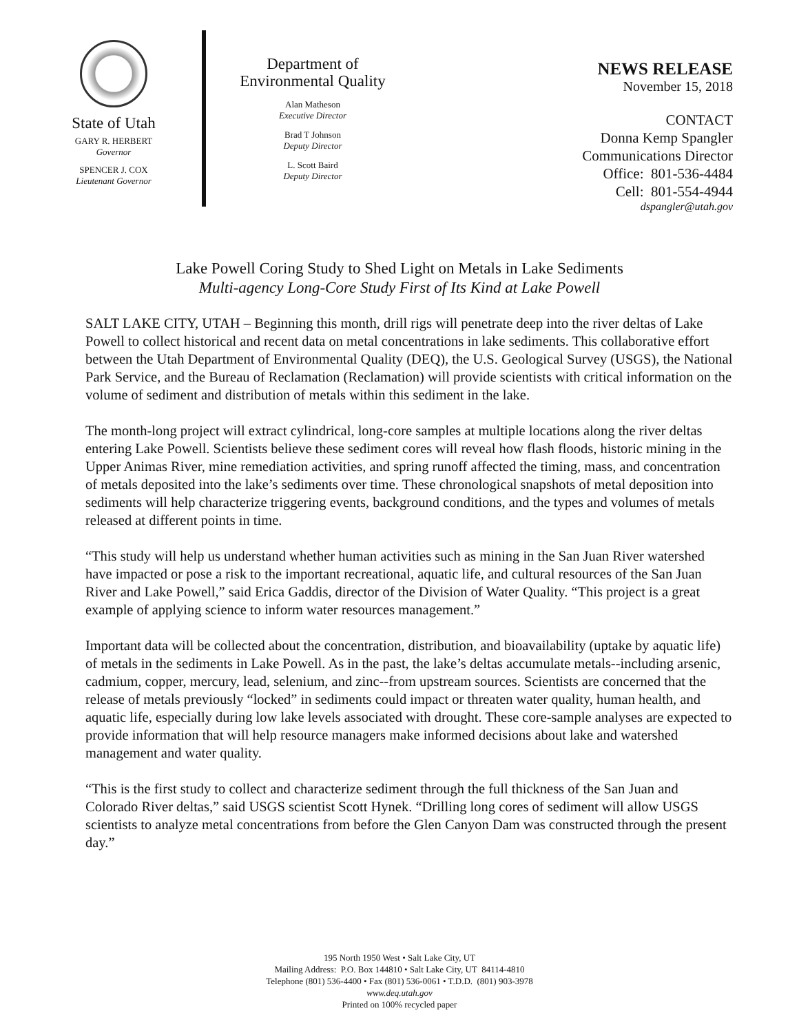State of Utah
GARY R. HERBERT
Governor
SPENCER J. COX
Lieutenant Governor
Department of
Environmental Quality
Alan Matheson
Executive Director
Brad T Johnson
Deputy Director
L. Scott Baird
Deputy Director
NEWS RELEASE
November 15, 2018
CONTACT
Donna Kemp Spangler
Communications Director
Office: 801-536-4484
Cell: 801-554-4944
dspangler@utah.gov
Lake Powell Coring Study to Shed Light on Metals in Lake Sediments
Multi-agency Long-Core Study First of Its Kind at Lake Powell
SALT LAKE CITY, UTAH – Beginning this month, drill rigs will penetrate deep into the river deltas of Lake Powell to collect historical and recent data on metal concentrations in lake sediments. This collaborative effort between the Utah Department of Environmental Quality (DEQ), the U.S. Geological Survey (USGS), the National Park Service, and the Bureau of Reclamation (Reclamation) will provide scientists with critical information on the volume of sediment and distribution of metals within this sediment in the lake.
The month-long project will extract cylindrical, long-core samples at multiple locations along the river deltas entering Lake Powell. Scientists believe these sediment cores will reveal how flash floods, historic mining in the Upper Animas River, mine remediation activities, and spring runoff affected the timing, mass, and concentration of metals deposited into the lake’s sediments over time. These chronological snapshots of metal deposition into sediments will help characterize triggering events, background conditions, and the types and volumes of metals released at different points in time.
“This study will help us understand whether human activities such as mining in the San Juan River watershed have impacted or pose a risk to the important recreational, aquatic life, and cultural resources of the San Juan River and Lake Powell,” said Erica Gaddis, director of the Division of Water Quality. “This project is a great example of applying science to inform water resources management.”
Important data will be collected about the concentration, distribution, and bioavailability (uptake by aquatic life) of metals in the sediments in Lake Powell. As in the past, the lake’s deltas accumulate metals--including arsenic, cadmium, copper, mercury, lead, selenium, and zinc--from upstream sources. Scientists are concerned that the release of metals previously “locked” in sediments could impact or threaten water quality, human health, and aquatic life, especially during low lake levels associated with drought. These core-sample analyses are expected to provide information that will help resource managers make informed decisions about lake and watershed management and water quality.
“This is the first study to collect and characterize sediment through the full thickness of the San Juan and Colorado River deltas,” said USGS scientist Scott Hynek. “Drilling long cores of sediment will allow USGS scientists to analyze metal concentrations from before the Glen Canyon Dam was constructed through the present day.”
195 North 1950 West • Salt Lake City, UT
Mailing Address: P.O. Box 144810 • Salt Lake City, UT 84114-4810
Telephone (801) 536-4400 • Fax (801) 536-0061 • T.D.D. (801) 903-3978
www.deq.utah.gov
Printed on 100% recycled paper